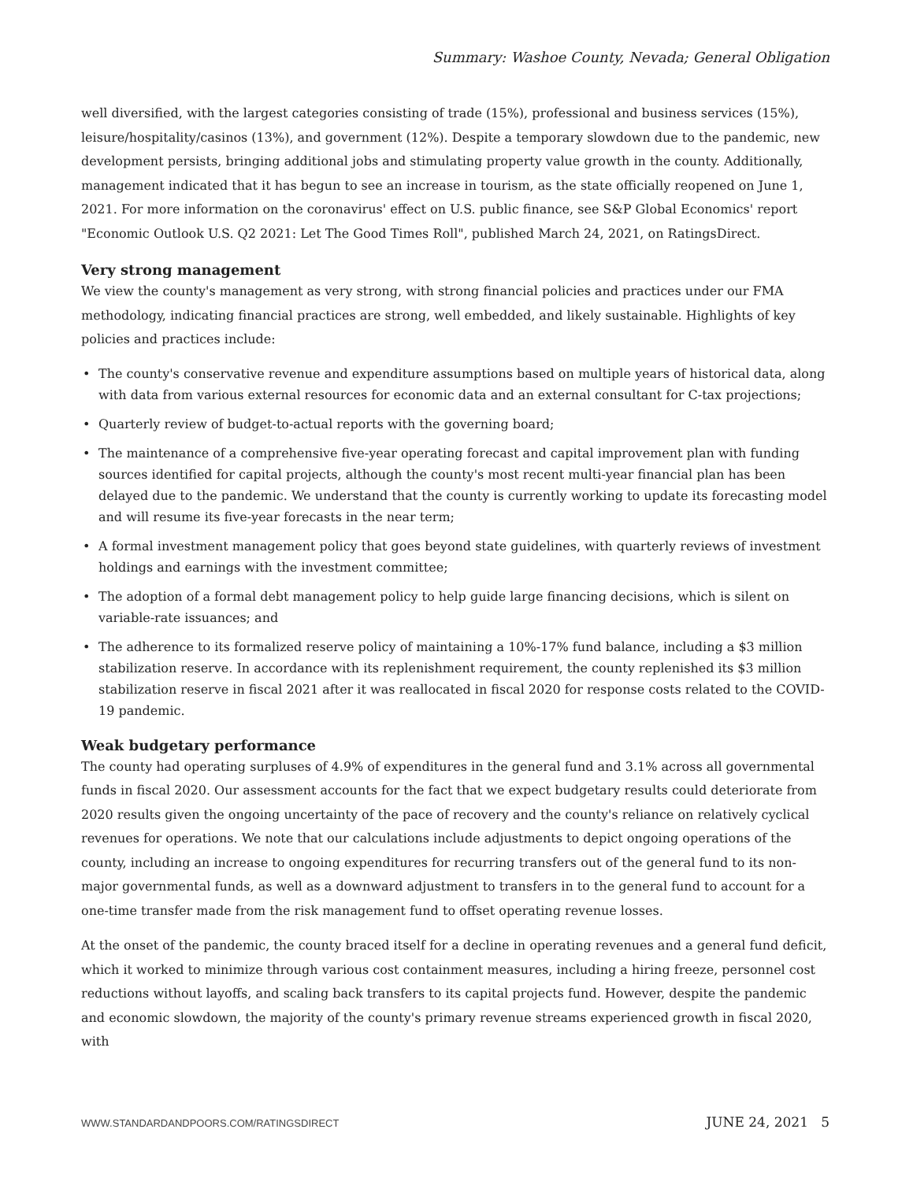Summary: Washoe County, Nevada; General Obligation
well diversified, with the largest categories consisting of trade (15%), professional and business services (15%), leisure/hospitality/casinos (13%), and government (12%). Despite a temporary slowdown due to the pandemic, new development persists, bringing additional jobs and stimulating property value growth in the county. Additionally, management indicated that it has begun to see an increase in tourism, as the state officially reopened on June 1, 2021. For more information on the coronavirus' effect on U.S. public finance, see S&P Global Economics' report "Economic Outlook U.S. Q2 2021: Let The Good Times Roll", published March 24, 2021, on RatingsDirect.
Very strong management
We view the county's management as very strong, with strong financial policies and practices under our FMA methodology, indicating financial practices are strong, well embedded, and likely sustainable. Highlights of key policies and practices include:
• The county's conservative revenue and expenditure assumptions based on multiple years of historical data, along with data from various external resources for economic data and an external consultant for C-tax projections;
• Quarterly review of budget-to-actual reports with the governing board;
• The maintenance of a comprehensive five-year operating forecast and capital improvement plan with funding sources identified for capital projects, although the county's most recent multi-year financial plan has been delayed due to the pandemic. We understand that the county is currently working to update its forecasting model and will resume its five-year forecasts in the near term;
• A formal investment management policy that goes beyond state guidelines, with quarterly reviews of investment holdings and earnings with the investment committee;
• The adoption of a formal debt management policy to help guide large financing decisions, which is silent on variable-rate issuances; and
• The adherence to its formalized reserve policy of maintaining a 10%-17% fund balance, including a $3 million stabilization reserve. In accordance with its replenishment requirement, the county replenished its $3 million stabilization reserve in fiscal 2021 after it was reallocated in fiscal 2020 for response costs related to the COVID-19 pandemic.
Weak budgetary performance
The county had operating surpluses of 4.9% of expenditures in the general fund and 3.1% across all governmental funds in fiscal 2020. Our assessment accounts for the fact that we expect budgetary results could deteriorate from 2020 results given the ongoing uncertainty of the pace of recovery and the county's reliance on relatively cyclical revenues for operations. We note that our calculations include adjustments to depict ongoing operations of the county, including an increase to ongoing expenditures for recurring transfers out of the general fund to its non-major governmental funds, as well as a downward adjustment to transfers in to the general fund to account for a one-time transfer made from the risk management fund to offset operating revenue losses.
At the onset of the pandemic, the county braced itself for a decline in operating revenues and a general fund deficit, which it worked to minimize through various cost containment measures, including a hiring freeze, personnel cost reductions without layoffs, and scaling back transfers to its capital projects fund. However, despite the pandemic and economic slowdown, the majority of the county's primary revenue streams experienced growth in fiscal 2020, with
WWW.STANDARDANDPOORS.COM/RATINGSDIRECT JUNE 24, 2021 5